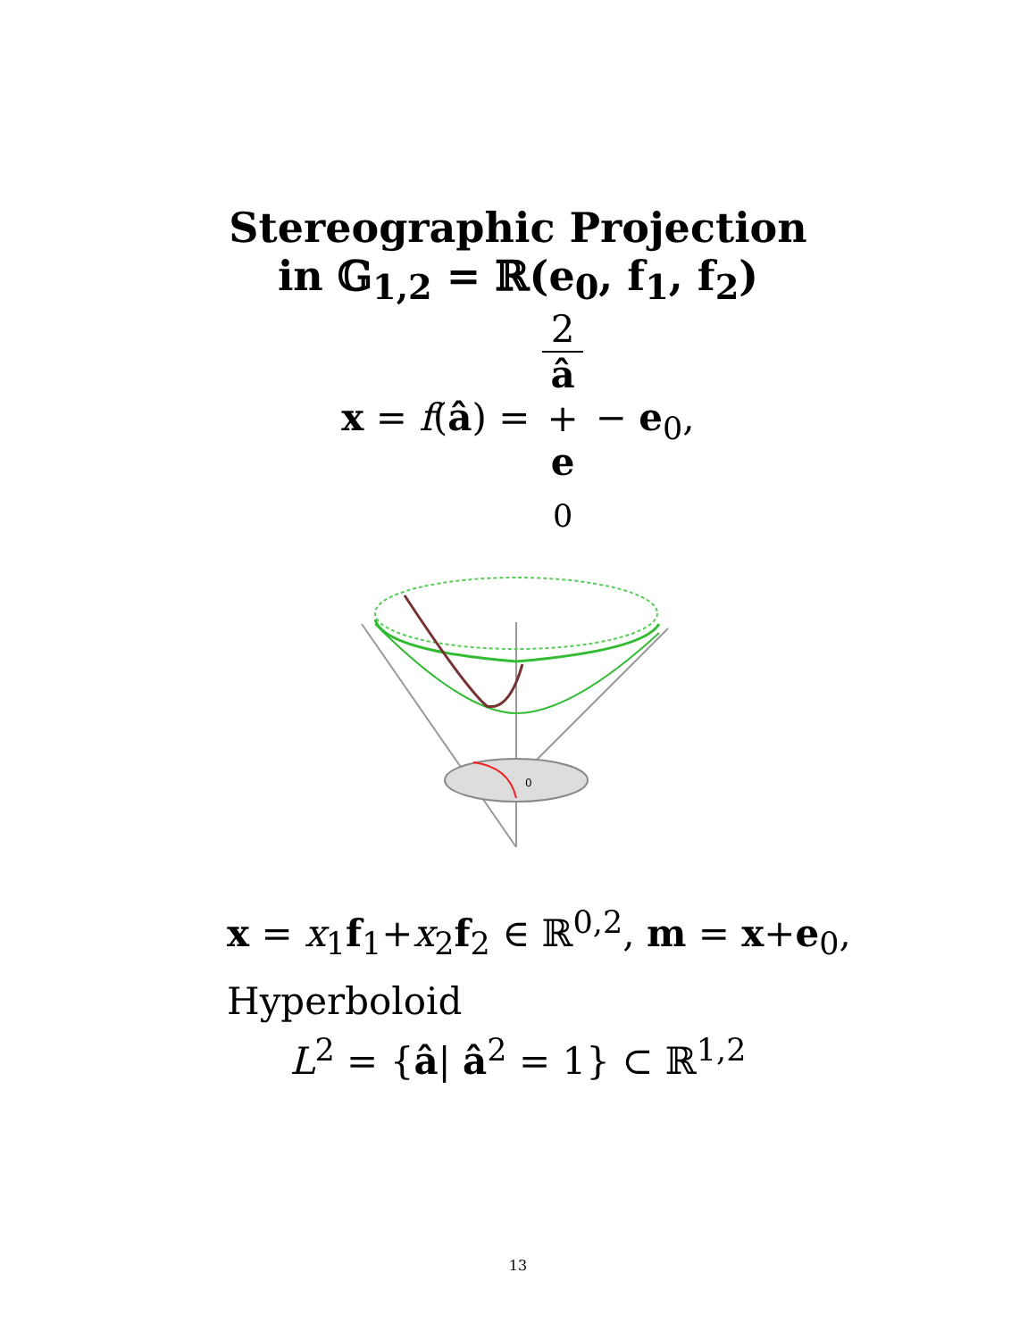Stereographic Projection
in 𝔾<sub>1,2</sub> = ℝ(e<sub>0</sub>, f<sub>1</sub>, f<sub>2</sub>)
x = f(â) = 2 â
+
e
<sub>0</sub> − e<sub>0</sub>,
0
x = x<sub>1</sub>f<sub>1</sub>+x<sub>2</sub>f<sub>2</sub> ∈ ℝ<sup>0,2</sup>, m = x+e<sub>0</sub>,
Hyperboloid
L<sup>2</sup> = {â| â<sup>2</sup> = 1} ⊂ ℝ<sup>1,2</sup>
13